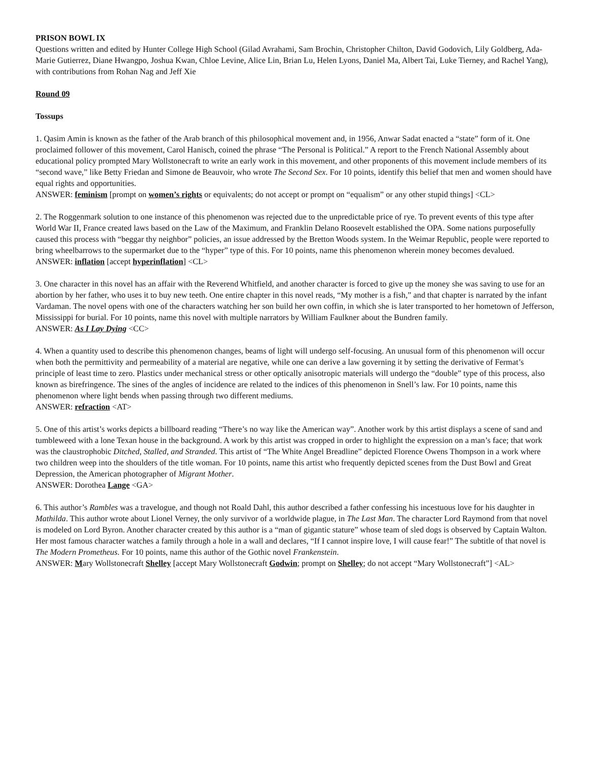PRISON BOWL IX
Questions written and edited by Hunter College High School (Gilad Avrahami, Sam Brochin, Christopher Chilton, David Godovich, Lily Goldberg, Ada-Marie Gutierrez, Diane Hwangpo, Joshua Kwan, Chloe Levine, Alice Lin, Brian Lu, Helen Lyons, Daniel Ma, Albert Tai, Luke Tierney, and Rachel Yang), with contributions from Rohan Nag and Jeff Xie
Round 09
Tossups
1. Qasim Amin is known as the father of the Arab branch of this philosophical movement and, in 1956, Anwar Sadat enacted a “state” form of it. One proclaimed follower of this movement, Carol Hanisch, coined the phrase “The Personal is Political.” A report to the French National Assembly about educational policy prompted Mary Wollstonecraft to write an early work in this movement, and other proponents of this movement include members of its “second wave,” like Betty Friedan and Simone de Beauvoir, who wrote The Second Sex. For 10 points, identify this belief that men and women should have equal rights and opportunities.
ANSWER: feminism [prompt on women’s rights or equivalents; do not accept or prompt on “equalism” or any other stupid things] <CL>
2. The Roggenmark solution to one instance of this phenomenon was rejected due to the unpredictable price of rye. To prevent events of this type after World War II, France created laws based on the Law of the Maximum, and Franklin Delano Roosevelt established the OPA. Some nations purposefully caused this process with “beggar thy neighbor” policies, an issue addressed by the Bretton Woods system. In the Weimar Republic, people were reported to bring wheelbarrows to the supermarket due to the “hyper” type of this. For 10 points, name this phenomenon wherein money becomes devalued.
ANSWER: inflation [accept hyperinflation] <CL>
3. One character in this novel has an affair with the Reverend Whitfield, and another character is forced to give up the money she was saving to use for an abortion by her father, who uses it to buy new teeth. One entire chapter in this novel reads, “My mother is a fish,” and that chapter is narrated by the infant Vardaman. The novel opens with one of the characters watching her son build her own coffin, in which she is later transported to her hometown of Jefferson, Mississippi for burial. For 10 points, name this novel with multiple narrators by William Faulkner about the Bundren family.
ANSWER: As I Lay Dying <CC>
4. When a quantity used to describe this phenomenon changes, beams of light will undergo self-focusing. An unusual form of this phenomenon will occur when both the permittivity and permeability of a material are negative, while one can derive a law governing it by setting the derivative of Fermat’s principle of least time to zero. Plastics under mechanical stress or other optically anisotropic materials will undergo the “double” type of this process, also known as birefringence. The sines of the angles of incidence are related to the indices of this phenomenon in Snell’s law. For 10 points, name this phenomenon where light bends when passing through two different mediums.
ANSWER: refraction <AT>
5. One of this artist’s works depicts a billboard reading “There’s no way like the American way”. Another work by this artist displays a scene of sand and tumbleweed with a lone Texan house in the background. A work by this artist was cropped in order to highlight the expression on a man’s face; that work was the claustrophobic Ditched, Stalled, and Stranded. This artist of “The White Angel Breadline” depicted Florence Owens Thompson in a work where two children weep into the shoulders of the title woman. For 10 points, name this artist who frequently depicted scenes from the Dust Bowl and Great Depression, the American photographer of Migrant Mother.
ANSWER: Dorothea Lange <GA>
6. This author’s Rambles was a travelogue, and though not Roald Dahl, this author described a father confessing his incestuous love for his daughter in Mathilda. This author wrote about Lionel Verney, the only survivor of a worldwide plague, in The Last Man. The character Lord Raymond from that novel is modeled on Lord Byron. Another character created by this author is a “man of gigantic stature” whose team of sled dogs is observed by Captain Walton. Her most famous character watches a family through a hole in a wall and declares, “If I cannot inspire love, I will cause fear!” The subtitle of that novel is The Modern Prometheus. For 10 points, name this author of the Gothic novel Frankenstein.
ANSWER: Mary Wollstonecraft Shelley [accept Mary Wollstonecraft Godwin; prompt on Shelley; do not accept “Mary Wollstonecraft”] <AL>